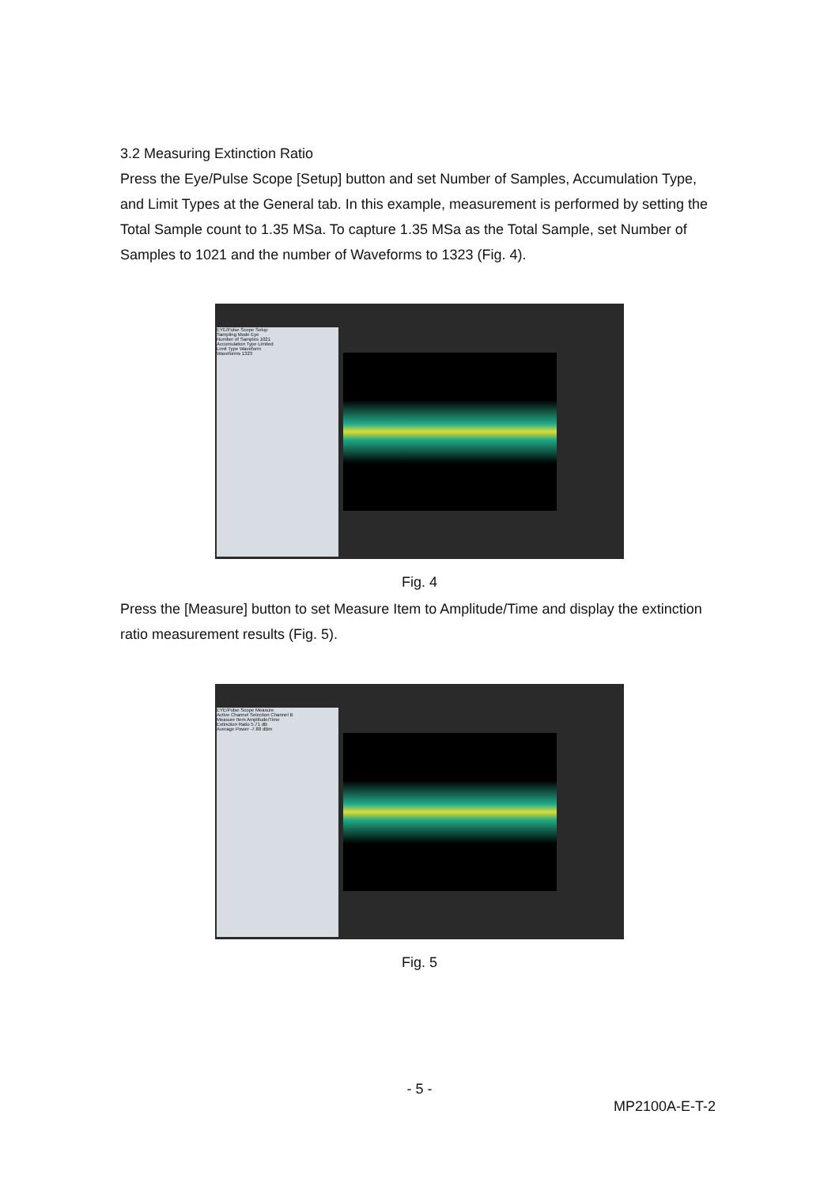3.2 Measuring Extinction Ratio
Press the Eye/Pulse Scope [Setup] button and set Number of Samples, Accumulation Type, and Limit Types at the General tab. In this example, measurement is performed by setting the Total Sample count to 1.35 MSa. To capture 1.35 MSa as the Total Sample, set Number of Samples to 1021 and the number of Waveforms to 1323 (Fig. 4).
EYE/Pulse Scope Setup
Sampling Mode Eye
Number of Samples 1021
Accumulation Type Limited
Limit Type Waveform
Waveforms 1323
Fig. 4
Press the [Measure] button to set Measure Item to Amplitude/Time and display the extinction ratio measurement results (Fig. 5).
EYE/Pulse Scope Measure
Active Channel Selection Channel B
Measure Item Amplitude/Time
Extinction Ratio 5.71 dB
Average Power -7.88 dBm
Fig. 5
- 5 -
MP2100A-E-T-2